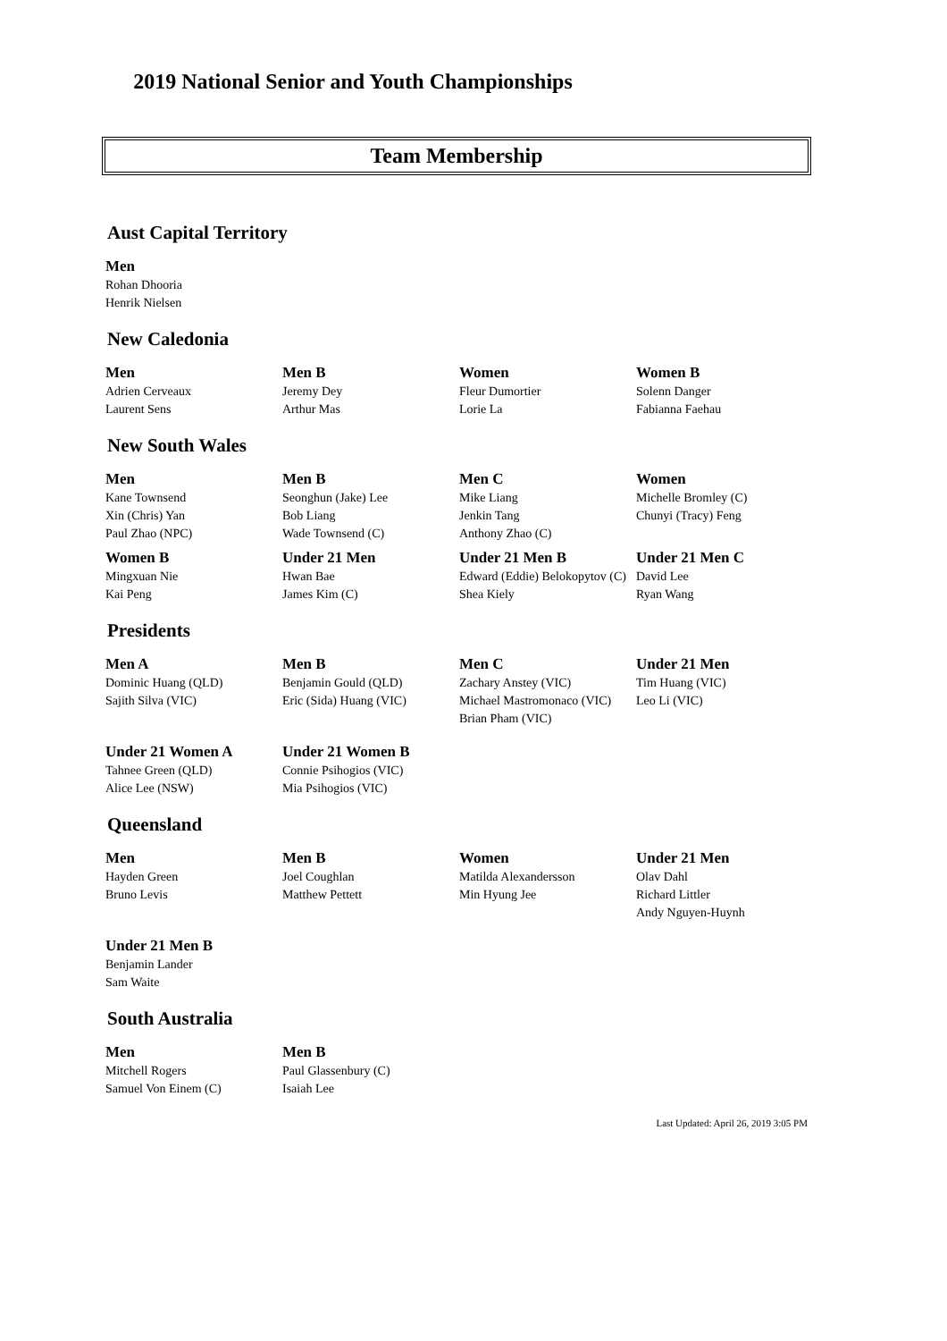2019 National Senior and Youth Championships
Team Membership
Aust Capital Territory
| Men |
| --- |
| Rohan Dhooria |
| Henrik Nielsen |
New Caledonia
| Men | Men B | Women | Women B |
| --- | --- | --- | --- |
| Adrien Cerveaux | Jeremy Dey | Fleur Dumortier | Solenn Danger |
| Laurent Sens | Arthur Mas | Lorie La | Fabianna Faehau |
New South Wales
| Men | Men B | Men C | Women |
| --- | --- | --- | --- |
| Kane Townsend | Seonghun (Jake) Lee | Mike Liang | Michelle Bromley (C) |
| Xin (Chris) Yan | Bob Liang | Jenkin Tang | Chunyi (Tracy) Feng |
| Paul Zhao (NPC) | Wade Townsend (C) | Anthony Zhao (C) | |
| Women B | Under 21 Men | Under 21 Men B | Under 21 Men C |
| Mingxuan Nie | Hwan Bae | Edward (Eddie) Belokopytov (C) | David Lee |
| Kai Peng | James Kim (C) | Shea Kiely | Ryan Wang |
Presidents
| Men A | Men B | Men C | Under 21 Men |
| --- | --- | --- | --- |
| Dominic Huang (QLD) | Benjamin Gould (QLD) | Zachary Anstey (VIC) | Tim Huang (VIC) |
| Sajith Silva (VIC) | Eric (Sida) Huang (VIC) | Michael Mastromonaco (VIC) | Leo Li (VIC) |
| | | Brian Pham (VIC) | |
| Under 21 Women A | Under 21 Women B | | |
| Tahnee Green (QLD) | Connie Psihogios (VIC) | | |
| Alice Lee (NSW) | Mia Psihogios (VIC) | | |
Queensland
| Men | Men B | Women | Under 21 Men |
| --- | --- | --- | --- |
| Hayden Green | Joel Coughlan | Matilda Alexandersson | Olav Dahl |
| Bruno Levis | Matthew Pettett | Min Hyung Jee | Richard Littler |
| | | | Andy Nguyen-Huynh |
| Under 21 Men B | | | |
| Benjamin Lander | | | |
| Sam Waite | | | |
South Australia
| Men | Men B |
| --- | --- |
| Mitchell Rogers | Paul Glassenbury (C) |
| Samuel Von Einem (C) | Isaiah Lee |
Last Updated: April 26, 2019 3:05 PM